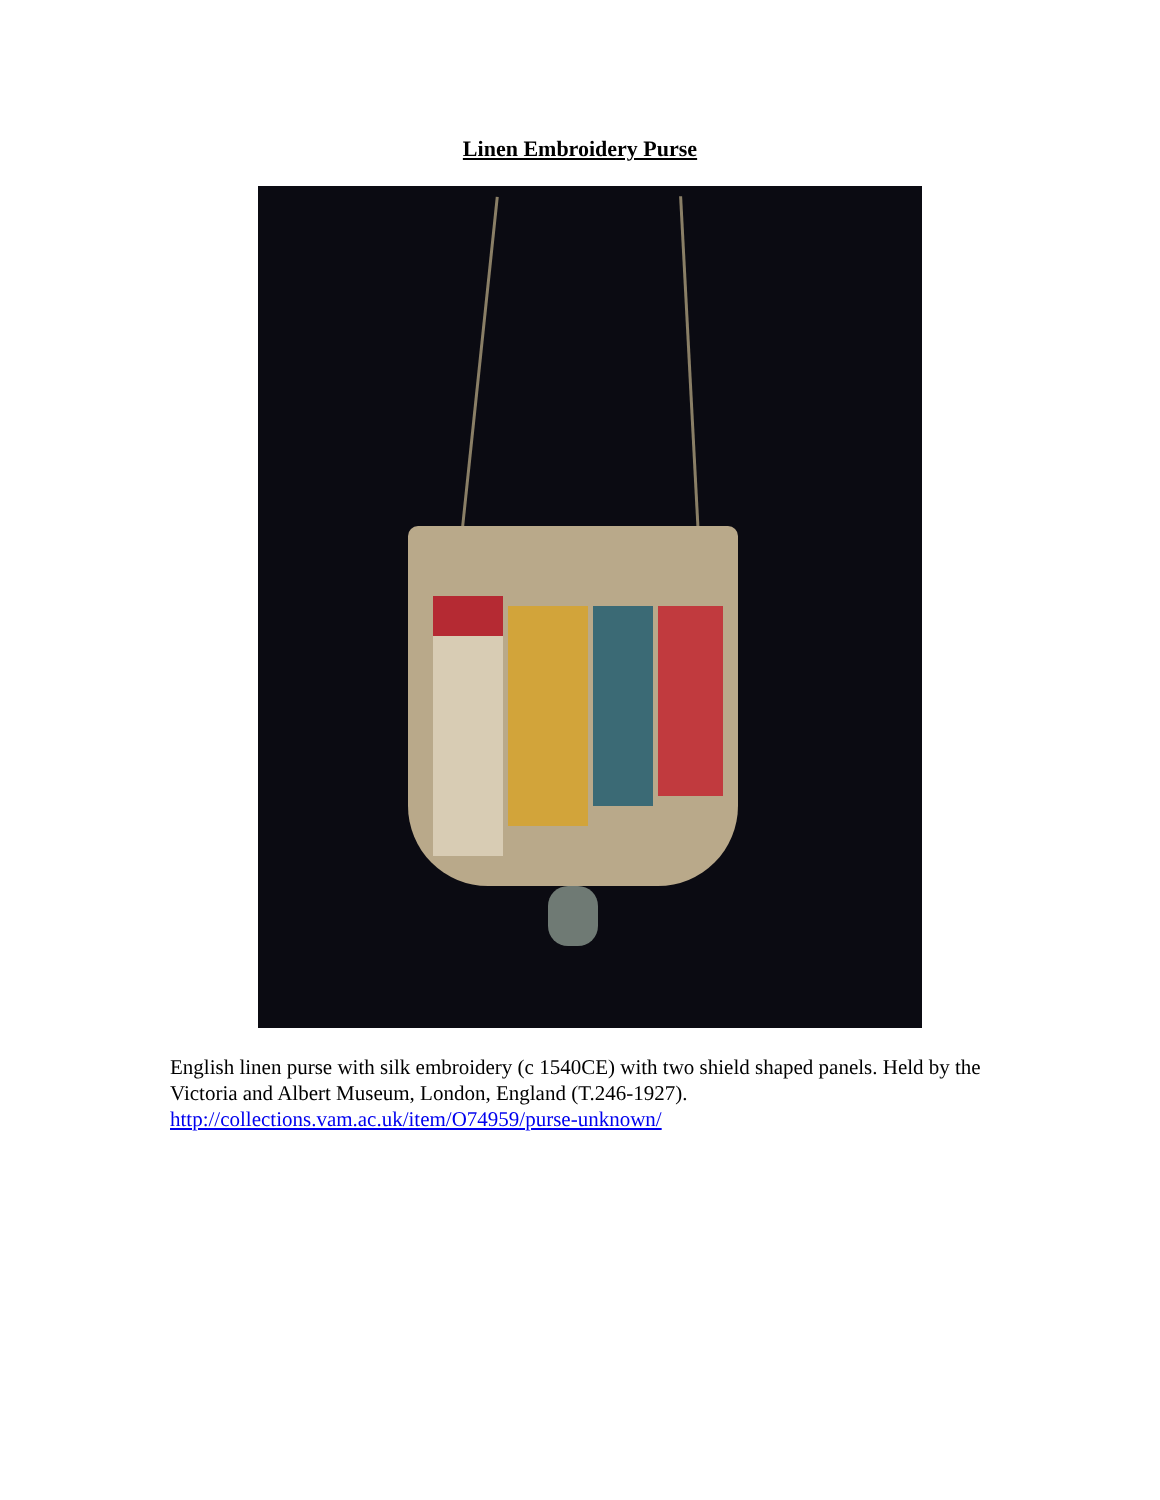Linen Embroidery Purse
English linen purse with silk embroidery (c 1540CE) with two shield shaped panels. Held by the Victoria and Albert Museum, London, England (T.246-1927). http://collections.vam.ac.uk/item/O74959/purse-unknown/